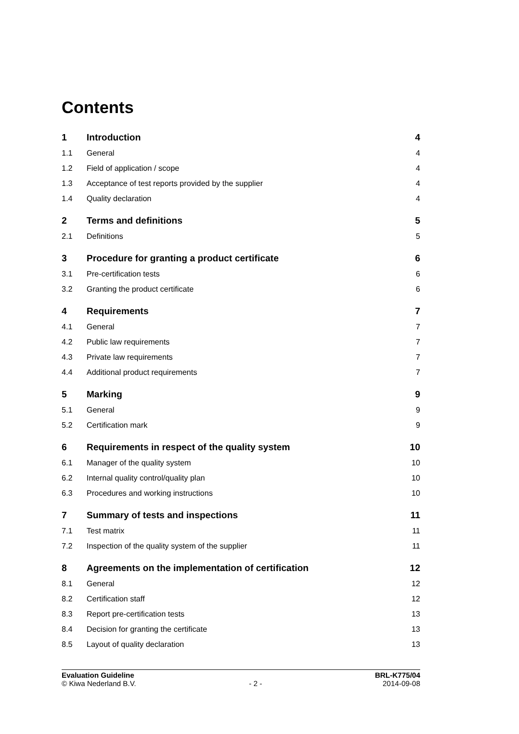Contents
| 1 | Introduction | 4 |
| 1.1 | General | 4 |
| 1.2 | Field of application / scope | 4 |
| 1.3 | Acceptance of test reports provided by the supplier | 4 |
| 1.4 | Quality declaration | 4 |
| 2 | Terms and definitions | 5 |
| 2.1 | Definitions | 5 |
| 3 | Procedure for granting a product certificate | 6 |
| 3.1 | Pre-certification tests | 6 |
| 3.2 | Granting the product certificate | 6 |
| 4 | Requirements | 7 |
| 4.1 | General | 7 |
| 4.2 | Public law requirements | 7 |
| 4.3 | Private law requirements | 7 |
| 4.4 | Additional product requirements | 7 |
| 5 | Marking | 9 |
| 5.1 | General | 9 |
| 5.2 | Certification mark | 9 |
| 6 | Requirements in respect of the quality system | 10 |
| 6.1 | Manager of the quality system | 10 |
| 6.2 | Internal quality control/quality plan | 10 |
| 6.3 | Procedures and working instructions | 10 |
| 7 | Summary of tests and inspections | 11 |
| 7.1 | Test matrix | 11 |
| 7.2 | Inspection of the quality system of the supplier | 11 |
| 8 | Agreements on the implementation of certification | 12 |
| 8.1 | General | 12 |
| 8.2 | Certification staff | 12 |
| 8.3 | Report pre-certification tests | 13 |
| 8.4 | Decision for granting the certificate | 13 |
| 8.5 | Layout of quality declaration | 13 |
Evaluation Guideline
© Kiwa Nederland B.V.
- 2 - BRL-K775/04
2014-09-08